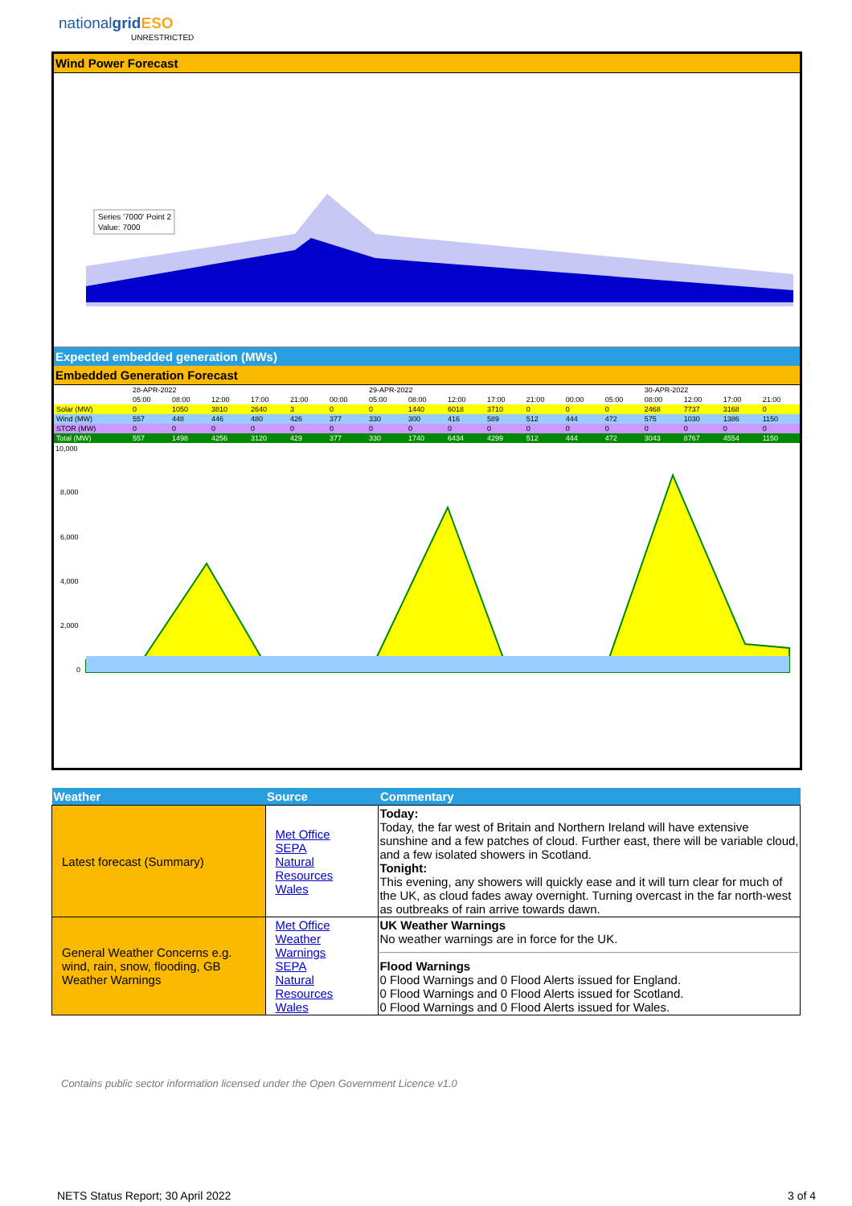nationalgrid ESO
UNRESTRICTED
Wind Power Forecast
Series '7000' Point 2
Value: 7000
Expected embedded generation (MWs)
Embedded Generation Forecast
| | 28-APR-2022 | | | | | | 29-APR-2022 | | | | | | | 30-APR-2022 | | | |
| | 05:00 | 08:00 | 12:00 | 17:00 | 21:00 | 00:00 | 05:00 | 08:00 | 12:00 | 17:00 | 21:00 | 00:00 | 05:00 | 08:00 | 12:00 | 17:00 | 21:00 |
| Solar (MW) | 0 | 1050 | 3810 | 2640 | 3 | 0 | 0 | 1440 | 6018 | 3710 | 0 | 0 | 0 | 2468 | 7737 | 3168 | 0 |
| Wind (MW) | 557 | 448 | 446 | 480 | 426 | 377 | 330 | 300 | 416 | 589 | 512 | 444 | 472 | 575 | 1030 | 1386 | 1150 |
| STOR (MW) | 0 | 0 | 0 | 0 | 0 | 0 | 0 | 0 | 0 | 0 | 0 | 0 | 0 | 0 | 0 | 0 | 0 |
| Total (MW) | 557 | 1498 | 4256 | 3120 | 429 | 377 | 330 | 1740 | 6434 | 4299 | 512 | 444 | 472 | 3043 | 8767 | 4554 | 1150 |
10,000
8,000
6,000
4,000
2,000
0
| Weather | Source | Commentary |
| --- | --- | --- |
| Latest forecast (Summary) | Met Office SEPA Natural Resources Wales | Today: Today, the far west of Britain and Northern Ireland will have extensive sunshine and a few patches of cloud. Further east, there will be variable cloud, and a few isolated showers in Scotland. Tonight: This evening, any showers will quickly ease and it will turn clear for much of the UK, as cloud fades away overnight. Turning overcast in the far north-west as outbreaks of rain arrive towards dawn. |
| General Weather Concerns e.g. wind, rain, snow, flooding, GB Weather Warnings | Met Office Weather Warnings SEPA Natural Resources Wales | UK Weather Warnings No weather warnings are in force for the UK. Flood Warnings 0 Flood Warnings and 0 Flood Alerts issued for England. 0 Flood Warnings and 0 Flood Alerts issued for Scotland. 0 Flood Warnings and 0 Flood Alerts issued for Wales. |
Contains public sector information licensed under the Open Government Licence v1.0
NETS Status Report; 30 April 2022
3 of 4